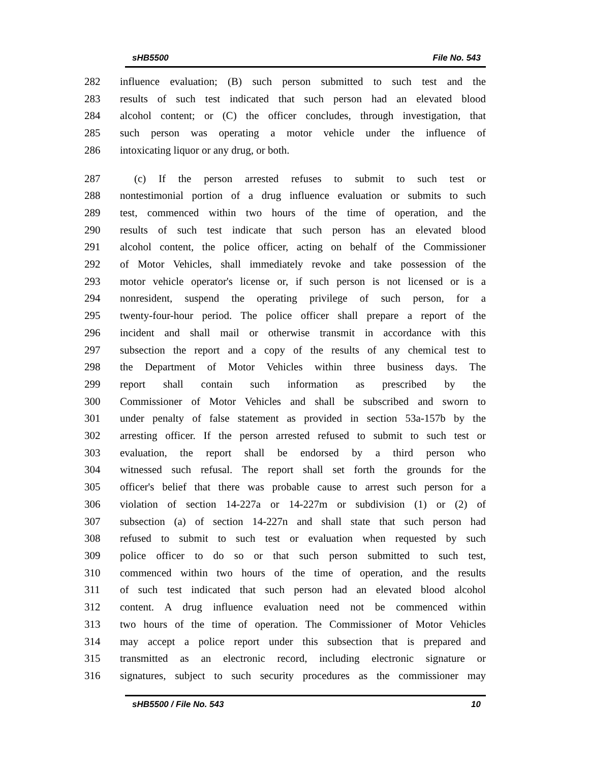sHB5500 File No. 543
282 influence evaluation; (B) such person submitted to such test and the
283 results of such test indicated that such person had an elevated blood
284 alcohol content; or (C) the officer concludes, through investigation, that
285 such person was operating a motor vehicle under the influence of
286 intoxicating liquor or any drug, or both.
287 (c) If the person arrested refuses to submit to such test or
288 nontestimonial portion of a drug influence evaluation or submits to such
289 test, commenced within two hours of the time of operation, and the
290 results of such test indicate that such person has an elevated blood
291 alcohol content, the police officer, acting on behalf of the Commissioner
292 of Motor Vehicles, shall immediately revoke and take possession of the
293 motor vehicle operator's license or, if such person is not licensed or is a
294 nonresident, suspend the operating privilege of such person, for a
295 twenty-four-hour period. The police officer shall prepare a report of the
296 incident and shall mail or otherwise transmit in accordance with this
297 subsection the report and a copy of the results of any chemical test to
298 the Department of Motor Vehicles within three business days. The
299 report shall contain such information as prescribed by the
300 Commissioner of Motor Vehicles and shall be subscribed and sworn to
301 under penalty of false statement as provided in section 53a-157b by the
302 arresting officer. If the person arrested refused to submit to such test or
303 evaluation, the report shall be endorsed by a third person who
304 witnessed such refusal. The report shall set forth the grounds for the
305 officer's belief that there was probable cause to arrest such person for a
306 violation of section 14-227a or 14-227m or subdivision (1) or (2) of
307 subsection (a) of section 14-227n and shall state that such person had
308 refused to submit to such test or evaluation when requested by such
309 police officer to do so or that such person submitted to such test,
310 commenced within two hours of the time of operation, and the results
311 of such test indicated that such person had an elevated blood alcohol
312 content. A drug influence evaluation need not be commenced within
313 two hours of the time of operation. The Commissioner of Motor Vehicles
314 may accept a police report under this subsection that is prepared and
315 transmitted as an electronic record, including electronic signature or
316 signatures, subject to such security procedures as the commissioner may
sHB5500 / File No. 543 10